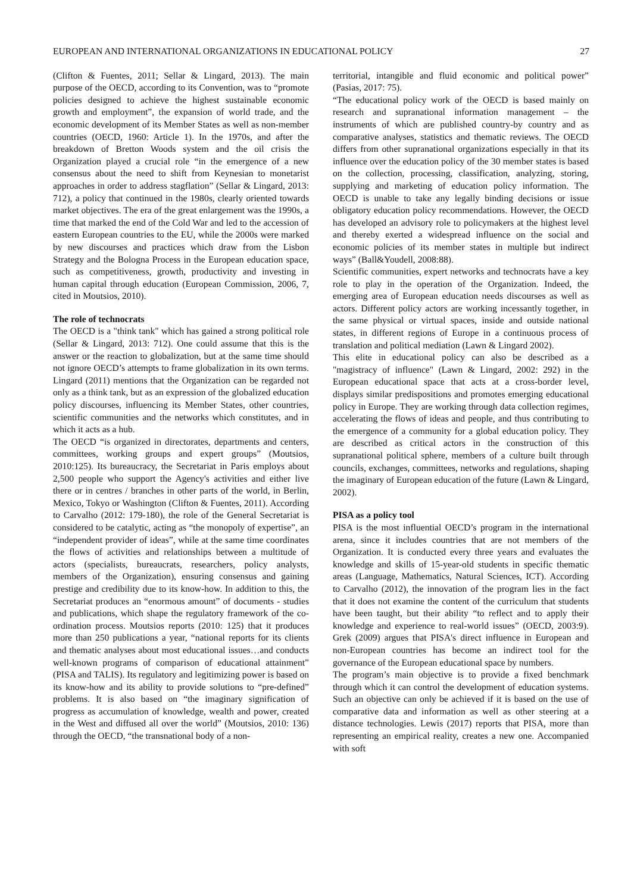EUROPEAN AND INTERNATIONAL ORGANIZATIONS IN EDUCATIONAL POLICY 27
(Clifton & Fuentes, 2011; Sellar & Lingard, 2013). The main purpose of the OECD, according to its Convention, was to “promote policies designed to achieve the highest sustainable economic growth and employment”, the expansion of world trade, and the economic development of its Member States as well as non-member countries (OECD, 1960: Article 1). In the 1970s, and after the breakdown of Bretton Woods system and the oil crisis the Organization played a crucial role “in the emergence of a new consensus about the need to shift from Keynesian to monetarist approaches in order to address stagflation” (Sellar & Lingard, 2013: 712), a policy that continued in the 1980s, clearly oriented towards market objectives. The era of the great enlargement was the 1990s, a time that marked the end of the Cold War and led to the accession of eastern European countries to the EU, while the 2000s were marked by new discourses and practices which draw from the Lisbon Strategy and the Bologna Process in the European education space, such as competitiveness, growth, productivity and investing in human capital through education (European Commission, 2006, 7, cited in Moutsios, 2010).
The role of technocrats
The OECD is a "think tank" which has gained a strong political role (Sellar & Lingard, 2013: 712). One could assume that this is the answer or the reaction to globalization, but at the same time should not ignore OECD’s attempts to frame globalization in its own terms. Lingard (2011) mentions that the Organization can be regarded not only as a think tank, but as an expression of the globalized education policy discourses, influencing its Member States, other countries, scientific communities and the networks which constitutes, and in which it acts as a hub.
The OECD “is organized in directorates, departments and centers, committees, working groups and expert groups” (Moutsios, 2010:125). Its bureaucracy, the Secretariat in Paris employs about 2,500 people who support the Agency's activities and either live there or in centres / branches in other parts of the world, in Berlin, Mexico, Tokyo or Washington (Clifton & Fuentes, 2011). According to Carvalho (2012: 179-180), the role of the General Secretariat is considered to be catalytic, acting as “the monopoly of expertise”, an “independent provider of ideas”, while at the same time coordinates the flows of activities and relationships between a multitude of actors (specialists, bureaucrats, researchers, policy analysts, members of the Organization), ensuring consensus and gaining prestige and credibility due to its know-how. In addition to this, the Secretariat produces an “enormous amount” of documents - studies and publications, which shape the regulatory framework of the co-ordination process. Moutsios reports (2010: 125) that it produces more than 250 publications a year, “national reports for its clients and thematic analyses about most educational issues…and conducts well-known programs of comparison of educational attainment” (PISA and TALIS). Its regulatory and legitimizing power is based on its know-how and its ability to provide solutions to “pre-defined” problems. It is also based on “the imaginary signification of progress as accumulation of knowledge, wealth and power, created in the West and diffused all over the world” (Moutsios, 2010: 136) through the OECD, “the transnational body of a non-
territorial, intangible and fluid economic and political power” (Pasias, 2017: 75).
“The educational policy work of the OECD is based mainly on research and supranational information management – the instruments of which are published country-by country and as comparative analyses, statistics and thematic reviews. The OECD differs from other supranational organizations especially in that its influence over the education policy of the 30 member states is based on the collection, processing, classification, analyzing, storing, supplying and marketing of education policy information. The OECD is unable to take any legally binding decisions or issue obligatory education policy recommendations. However, the OECD has developed an advisory role to policymakers at the highest level and thereby exerted a widespread influence on the social and economic policies of its member states in multiple but indirect ways” (Ball&Youdell, 2008:88).
Scientific communities, expert networks and technocrats have a key role to play in the operation of the Organization. Indeed, the emerging area of European education needs discourses as well as actors. Different policy actors are working incessantly together, in the same physical or virtual spaces, inside and outside national states, in different regions of Europe in a continuous process of translation and political mediation (Lawn & Lingard 2002).
This elite in educational policy can also be described as a "magistracy of influence" (Lawn & Lingard, 2002: 292) in the European educational space that acts at a cross-border level, displays similar predispositions and promotes emerging educational policy in Europe. They are working through data collection regimes, accelerating the flows of ideas and people, and thus contributing to the emergence of a community for a global education policy. They are described as critical actors in the construction of this supranational political sphere, members of a culture built through councils, exchanges, committees, networks and regulations, shaping the imaginary of European education of the future (Lawn & Lingard, 2002).
PISA as a policy tool
PISA is the most influential OECD’s program in the international arena, since it includes countries that are not members of the Organization. It is conducted every three years and evaluates the knowledge and skills of 15-year-old students in specific thematic areas (Language, Mathematics, Natural Sciences, ICT). According to Carvalho (2012), the innovation of the program lies in the fact that it does not examine the content of the curriculum that students have been taught, but their ability “to reflect and to apply their knowledge and experience to real-world issues” (OECD, 2003:9). Grek (2009) argues that PISA's direct influence in European and non-European countries has become an indirect tool for the governance of the European educational space by numbers.
The program’s main objective is to provide a fixed benchmark through which it can control the development of education systems. Such an objective can only be achieved if it is based on the use of comparative data and information as well as other steering at a distance technologies. Lewis (2017) reports that PISA, more than representing an empirical reality, creates a new one. Accompanied with soft